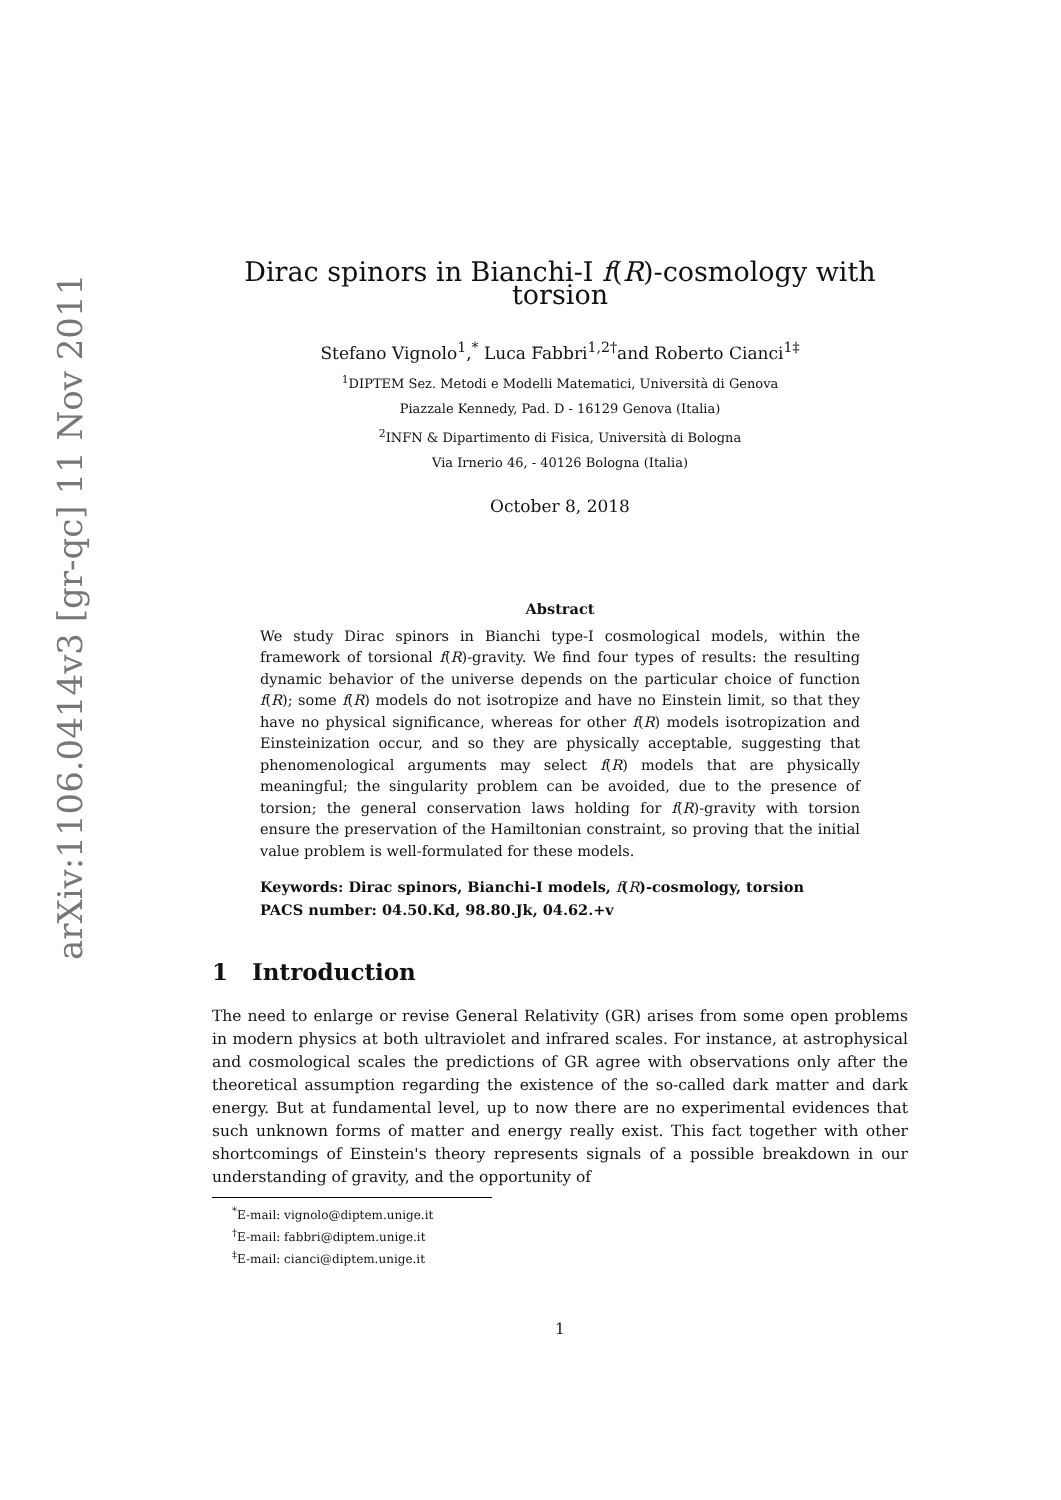arXiv:1106.0414v3 [gr-qc] 11 Nov 2011
Dirac spinors in Bianchi-I f(R)-cosmology with torsion
Stefano Vignolo<sup>1</sup>,<sup>*</sup> Luca Fabbri<sup>1,2†</sup>and Roberto Cianci<sup>1‡</sup>
<sup>1</sup> DIPTEM Sez. Metodi e Modelli Matematici, Università di Genova
Piazzale Kennedy, Pad. D - 16129 Genova (Italia)
<sup>2</sup> INFN & Dipartimento di Fisica, Università di Bologna
Via Irnerio 46, - 40126 Bologna (Italia)
October 8, 2018
Abstract
We study Dirac spinors in Bianchi type-I cosmological models, within the framework of torsional f(R)-gravity. We find four types of results: the resulting dynamic behavior of the universe depends on the particular choice of function f(R); some f(R) models do not isotropize and have no Einstein limit, so that they have no physical significance, whereas for other f(R) models isotropization and Einsteinization occur, and so they are physically acceptable, suggesting that phenomenological arguments may select f(R) models that are physically meaningful; the singularity problem can be avoided, due to the presence of torsion; the general conservation laws holding for f(R)-gravity with torsion ensure the preservation of the Hamiltonian constraint, so proving that the initial value problem is well-formulated for these models.
Keywords: Dirac spinors, Bianchi-I models, f(R)-cosmology, torsion
PACS number: 04.50.Kd, 98.80.Jk, 04.62.+v
1 Introduction
The need to enlarge or revise General Relativity (GR) arises from some open problems in modern physics at both ultraviolet and infrared scales. For instance, at astrophysical and cosmological scales the predictions of GR agree with observations only after the theoretical assumption regarding the existence of the so-called dark matter and dark energy. But at fundamental level, up to now there are no experimental evidences that such unknown forms of matter and energy really exist. This fact together with other shortcomings of Einstein's theory represents signals of a possible breakdown in our understanding of gravity, and the opportunity of
<sup>*</sup> E-mail: vignolo@diptem.unige.it
<sup>†</sup> E-mail: fabbri@diptem.unige.it
<sup>‡</sup> E-mail: cianci@diptem.unige.it
1